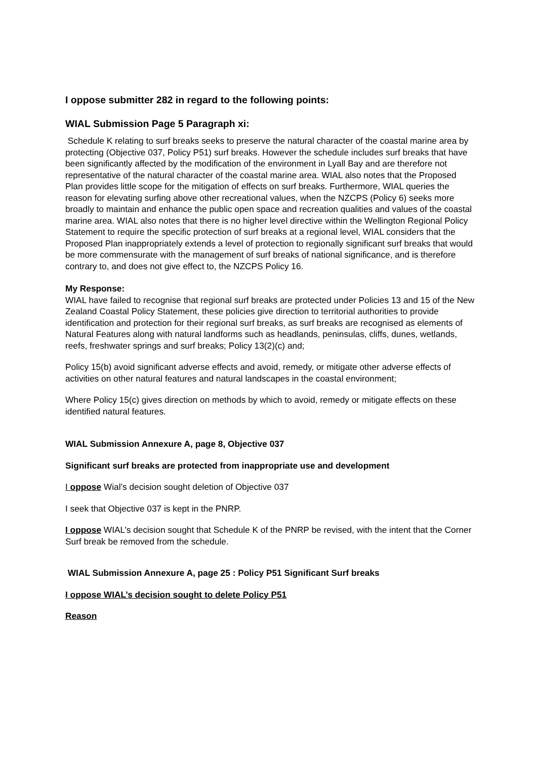I oppose submitter 282 in regard to the following points:
WIAL Submission Page 5 Paragraph xi:
Schedule K relating to surf breaks seeks to preserve the natural character of the coastal marine area by protecting (Objective 037, Policy P51) surf breaks. However the schedule includes surf breaks that have been significantly affected by the modification of the environment in Lyall Bay and are therefore not representative of the natural character of the coastal marine area. WIAL also notes that the Proposed Plan provides little scope for the mitigation of effects on surf breaks. Furthermore, WIAL queries the reason for elevating surfing above other recreational values, when the NZCPS (Policy 6) seeks more broadly to maintain and enhance the public open space and recreation qualities and values of the coastal marine area. WIAL also notes that there is no higher level directive within the Wellington Regional Policy Statement to require the specific protection of surf breaks at a regional level, WIAL considers that the Proposed Plan inappropriately extends a level of protection to regionally significant surf breaks that would be more commensurate with the management of surf breaks of national significance, and is therefore contrary to, and does not give effect to, the NZCPS Policy 16.
My Response:
WIAL have failed to recognise that regional surf breaks are protected under Policies 13 and 15 of the New Zealand Coastal Policy Statement, these policies give direction to territorial authorities to provide identification and protection for their regional surf breaks, as surf breaks are recognised as elements of Natural Features along with natural landforms such as headlands, peninsulas, cliffs, dunes, wetlands, reefs, freshwater springs and surf breaks; Policy 13(2)(c) and;
Policy 15(b) avoid significant adverse effects and avoid, remedy, or mitigate other adverse effects of activities on other natural features and natural landscapes in the coastal environment;
Where Policy 15(c) gives direction on methods by which to avoid, remedy or mitigate effects on these identified natural features.
WIAL Submission Annexure A, page 8, Objective 037
Significant surf breaks are protected from inappropriate use and development
I oppose Wial’s decision sought deletion of Objective 037
I seek that Objective 037 is kept in the PNRP.
I oppose WIAL’s decision sought that Schedule K of the PNRP be revised, with the intent that the Corner Surf break be removed from the schedule.
WIAL Submission Annexure A, page 25 : Policy P51 Significant Surf breaks
I oppose WIAL’s decision sought to delete Policy P51
Reason